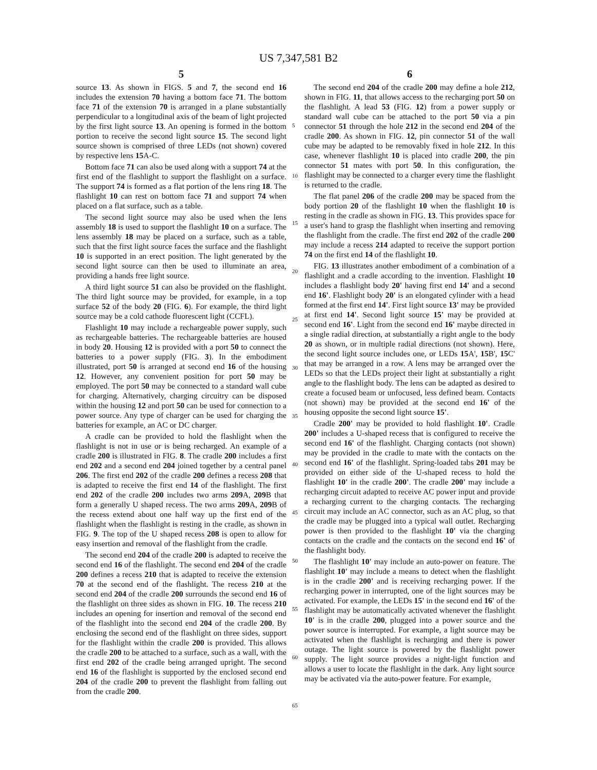US 7,347,581 B2
5
source 13. As shown in FIGS. 5 and 7, the second end 16 includes the extension 70 having a bottom face 71. The bottom face 71 of the extension 70 is arranged in a plane substantially perpendicular to a longitudinal axis of the beam of light projected by the first light source 13. An opening is formed in the bottom portion to receive the second light source 15. The second light source shown is comprised of three LEDs (not shown) covered by respective lens 15 A-C.
Bottom face 71 can also be used along with a support 74 at the first end of the flashlight to support the flashlight on a surface. The support 74 is formed as a flat portion of the lens ring 18. The flashlight 10 can rest on bottom face 71 and support 74 when placed on a flat surface, such as a table.
The second light source may also be used when the lens assembly 18 is used to support the flashlight 10 on a surface. The lens assembly 18 may be placed on a surface, such as a table, such that the first light source faces the surface and the flashlight 10 is supported in an erect position. The light generated by the second light source can then be used to illuminate an area, providing a hands free light source.
A third light source 51 can also be provided on the flashlight. The third light source may be provided, for example, in a top surface 52 of the body 20 (FIG. 6). For example, the third light source may be a cold cathode fluorescent light (CCFL).
Flashlight 10 may include a rechargeable power supply, such as rechargeable batteries. The rechargeable batteries are housed in body 20. Housing 12 is provided with a port 50 to connect the batteries to a power supply (FIG. 3). In the embodiment illustrated, port 50 is arranged at second end 16 of the housing 12. However, any convenient position for port 50 may be employed. The port 50 may be connected to a standard wall cube for charging. Alternatively, charging circuitry can be disposed within the housing 12 and port 50 can be used for connection to a power source. Any type of charger can be used for charging the batteries for example, an AC or DC charger.
A cradle can be provided to hold the flashlight when the flashlight is not in use or is being recharged. An example of a cradle 200 is illustrated in FIG. 8. The cradle 200 includes a first end 202 and a second end 204 joined together by a central panel 206. The first end 202 of the cradle 200 defines a recess 208 that is adapted to receive the first end 14 of the flashlight. The first end 202 of the cradle 200 includes two arms 209 A, 209 B that form a generally U shaped recess. The two arms 209 A, 209 B of the recess extend about one half way up the first end of the flashlight when the flashlight is resting in the cradle, as shown in FIG. 9. The top of the U shaped recess 208 is open to allow for easy insertion and removal of the flashlight from the cradle.
The second end 204 of the cradle 200 is adapted to receive the second end 16 of the flashlight. The second end 204 of the cradle 200 defines a recess 210 that is adapted to receive the extension 70 at the second end of the flashlight. The recess 210 at the second end 204 of the cradle 200 surrounds the second end 16 of the flashlight on three sides as shown in FIG. 10. The recess 210 includes an opening for insertion and removal of the second end of the flashlight into the second end 204 of the cradle 200. By enclosing the second end of the flashlight on three sides, support for the flashlight within the cradle 200 is provided. This allows the cradle 200 to be attached to a surface, such as a wall, with the first end 202 of the cradle being arranged upright. The second end 16 of the flashlight is supported by the enclosed second end 204 of the cradle 200 to prevent the flashlight from falling out from the cradle 200.
6
The second end 204 of the cradle 200 may define a hole 212, shown in FIG. 11, that allows access to the recharging port 50 on the flashlight. A lead 53 (FIG. 12) from a power supply or standard wall cube can be attached to the port 50 via a pin connector 51 through the hole 212 in the second end 204 of the cradle 200. As shown in FIG. 12, pin connector 51 of the wall cube may be adapted to be removably fixed in hole 212. In this case, whenever flashlight 10 is placed into cradle 200, the pin connector 51 mates with port 50. In this configuration, the flashlight may be connected to a charger every time the flashlight is returned to the cradle.
The flat panel 206 of the cradle 200 may be spaced from the body portion 20 of the flashlight 10 when the flashlight 10 is resting in the cradle as shown in FIG. 13. This provides space for a user's hand to grasp the flashlight when inserting and removing the flashlight from the cradle. The first end 202 of the cradle 200 may include a recess 214 adapted to receive the support portion 74 on the first end 14 of the flashlight 10.
FIG. 13 illustrates another embodiment of a combination of a flashlight and a cradle according to the invention. Flashlight 10 includes a flashlight body 20' having first end 14' and a second end 16'. Flashlight body 20' is an elongated cylinder with a head formed at the first end 14'. First light source 13' may be provided at first end 14'. Second light source 15' may be provided at second end 16'. Light from the second end 16' maybe directed in a single radial direction, at substantially a right angle to the body 20 as shown, or in multiple radial directions (not shown). Here, the second light source includes one, or LEDs 15 A', 15 B', 15 C' that may be arranged in a row. A lens may be arranged over the LEDs so that the LEDs project their light at substantially a right angle to the flashlight body. The lens can be adapted as desired to create a focused beam or unfocused, less defined beam. Contacts (not shown) may be provided at the second end 16' of the housing opposite the second light source 15'.
Cradle 200' may be provided to hold flashlight 10'. Cradle 200' includes a U-shaped recess that is configured to receive the second end 16' of the flashlight. Charging contacts (not shown) may be provided in the cradle to mate with the contacts on the second end 16' of the flashlight. Spring-loaded tabs 201 may be provided on either side of the U-shaped recess to hold the flashlight 10' in the cradle 200'. The cradle 200' may include a recharging circuit adapted to receive AC power input and provide a recharging current to the charging contacts. The recharging circuit may include an AC connector, such as an AC plug, so that the cradle may be plugged into a typical wall outlet. Recharging power is then provided to the flashlight 10' via the charging contacts on the cradle and the contacts on the second end 16' of the flashlight body.
The flashlight 10' may include an auto-power on feature. The flashlight 10' may include a means to detect when the flashlight is in the cradle 200' and is receiving recharging power. If the recharging power in interrupted, one of the light sources may be activated. For example, the LEDs 15' in the second end 16' of the flashlight may be automatically activated whenever the flashlight 10' is in the cradle 200, plugged into a power source and the power source is interrupted. For example, a light source may be activated when the flashlight is recharging and there is power outage. The light source is powered by the flashlight power supply. The light source provides a night-light function and allows a user to locate the flashlight in the dark. Any light source may be activated via the auto-power feature. For example,
5
10
15
20
25
30
35
40
45
50
55
60
65